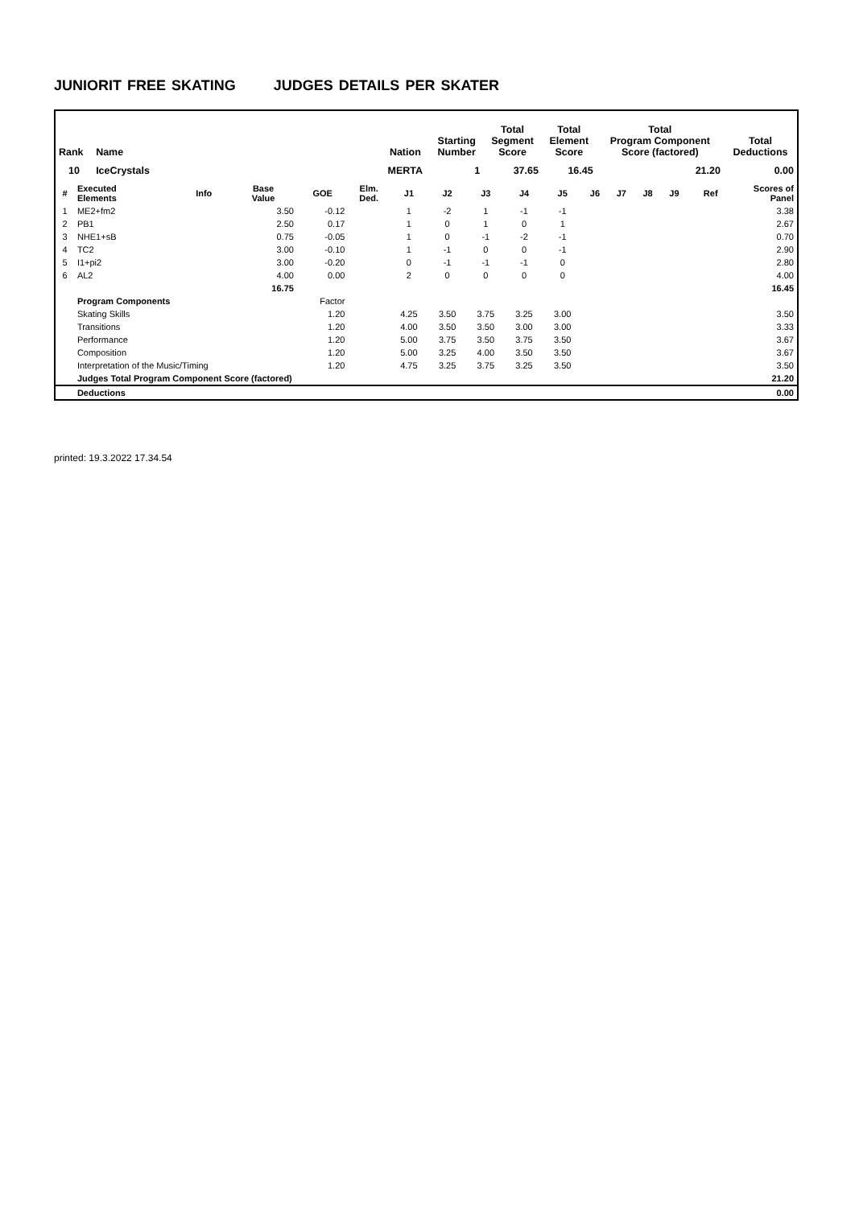JUNIORIT FREE SKATING JUDGES DETAILS PER SKATER
| Rank | Name | | Nation | Starting Number | Total Segment Score | Total Element Score | Total Program Component Score (factored) | Total Deductions |
| --- | --- | --- | --- | --- | --- | --- | --- | --- |
| 10 | IceCrystals | | MERTA | 1 | 37.65 | 16.45 | 21.20 | 0.00 |
| # | Executed Elements | Info | Base Value | GOE | Elm. Ded. | J1 | J2 | J3 | J4 | J5 | J6 | J7 | J8 | J9 | Ref | Scores of Panel |
| --- | --- | --- | --- | --- | --- | --- | --- | --- | --- | --- | --- | --- | --- | --- | --- | --- |
| 1 | ME2+fm2 | | 3.50 | -0.12 | | 1 | -2 | 1 | -1 | -1 | | | | | | 3.38 |
| 2 | PB1 | | 2.50 | 0.17 | | 1 | 0 | 1 | 0 | 1 | | | | | | 2.67 |
| 3 | NHE1+sB | | 0.75 | -0.05 | | 1 | 0 | -1 | -2 | -1 | | | | | | 0.70 |
| 4 | TC2 | | 3.00 | -0.10 | | 1 | -1 | 0 | 0 | -1 | | | | | | 2.90 |
| 5 | I1+pi2 | | 3.00 | -0.20 | | 0 | -1 | -1 | -1 | 0 | | | | | | 2.80 |
| 6 | AL2 | | 4.00 | 0.00 | | 2 | 0 | 0 | 0 | 0 | | | | | | 4.00 |
| | | | 16.75 | | | | | | | | | | | | | 16.45 |
| | Program Components | | | Factor | | | | | | | | | | | | |
| | Skating Skills | | | 1.20 | | 4.25 | 3.50 | 3.75 | 3.25 | 3.00 | | | | | | 3.50 |
| | Transitions | | | 1.20 | | 4.00 | 3.50 | 3.50 | 3.00 | 3.00 | | | | | | 3.33 |
| | Performance | | | 1.20 | | 5.00 | 3.75 | 3.50 | 3.75 | 3.50 | | | | | | 3.67 |
| | Composition | | | 1.20 | | 5.00 | 3.25 | 4.00 | 3.50 | 3.50 | | | | | | 3.67 |
| | Interpretation of the Music/Timing | | | 1.20 | | 4.75 | 3.25 | 3.75 | 3.25 | 3.50 | | | | | | 3.50 |
| | Judges Total Program Component Score (factored) | | | | | | | | | | | | | | | 21.20 |
| | Deductions | | | | | | | | | | | | | | | 0.00 |
printed: 19.3.2022 17.34.54